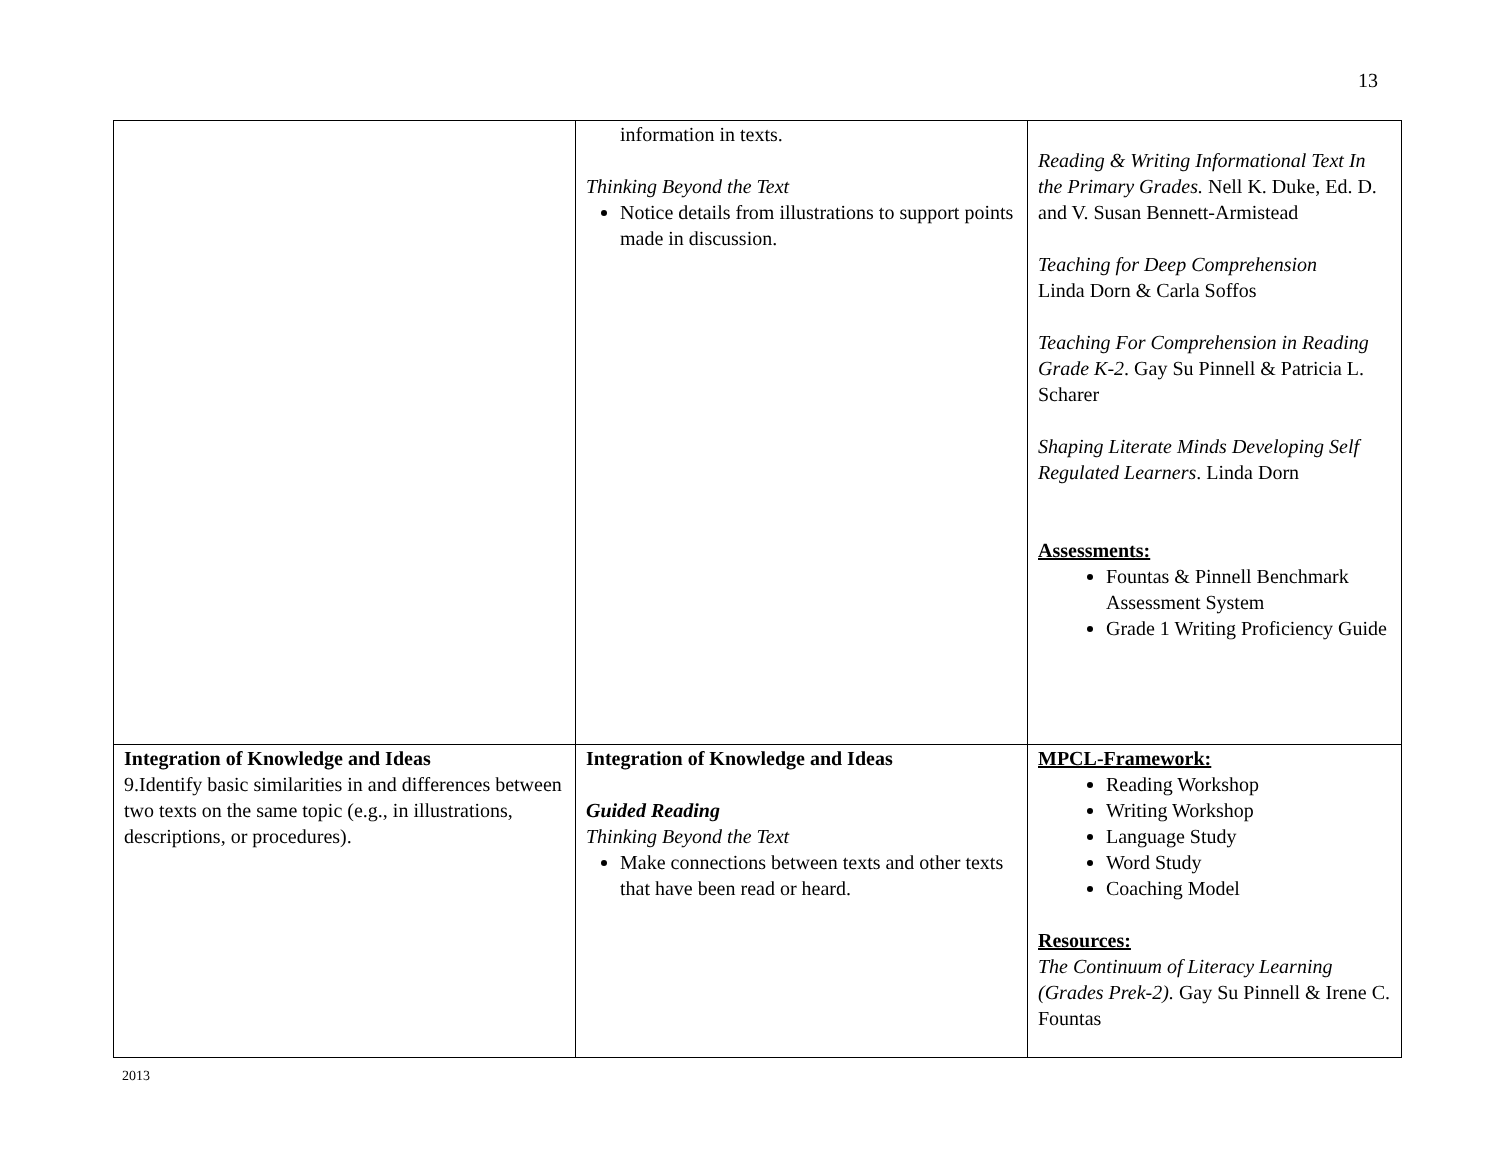13
| | information in texts. Thinking Beyond the Text Notice details from illustrations to support points made in discussion. | Reading & Writing Informational Text In the Primary Grades. Nell K. Duke, Ed. D. and V. Susan Bennett-Armistead Teaching for Deep Comprehension Linda Dorn & Carla Soffos Teaching For Comprehension in Reading Grade K-2 . Gay Su Pinnell & Patricia L. Scharer Shaping Literate Minds Developing Self Regulated Learners . Linda Dorn Assessments: Fountas & Pinnell Benchmark Assessment System Grade 1 Writing Proficiency Guide |
| Integration of Knowledge and Ideas 9.Identify basic similarities in and differences between two texts on the same topic (e.g., in illustrations, descriptions, or procedures). | Integration of Knowledge and Ideas Guided Reading Thinking Beyond the Text Make connections between texts and other texts that have been read or heard. | MPCL-Framework: Reading Workshop Writing Workshop Language Study Word Study Coaching Model Resources: The Continuum of Literacy Learning (Grades Prek-2). Gay Su Pinnell & Irene C. Fountas |
2013